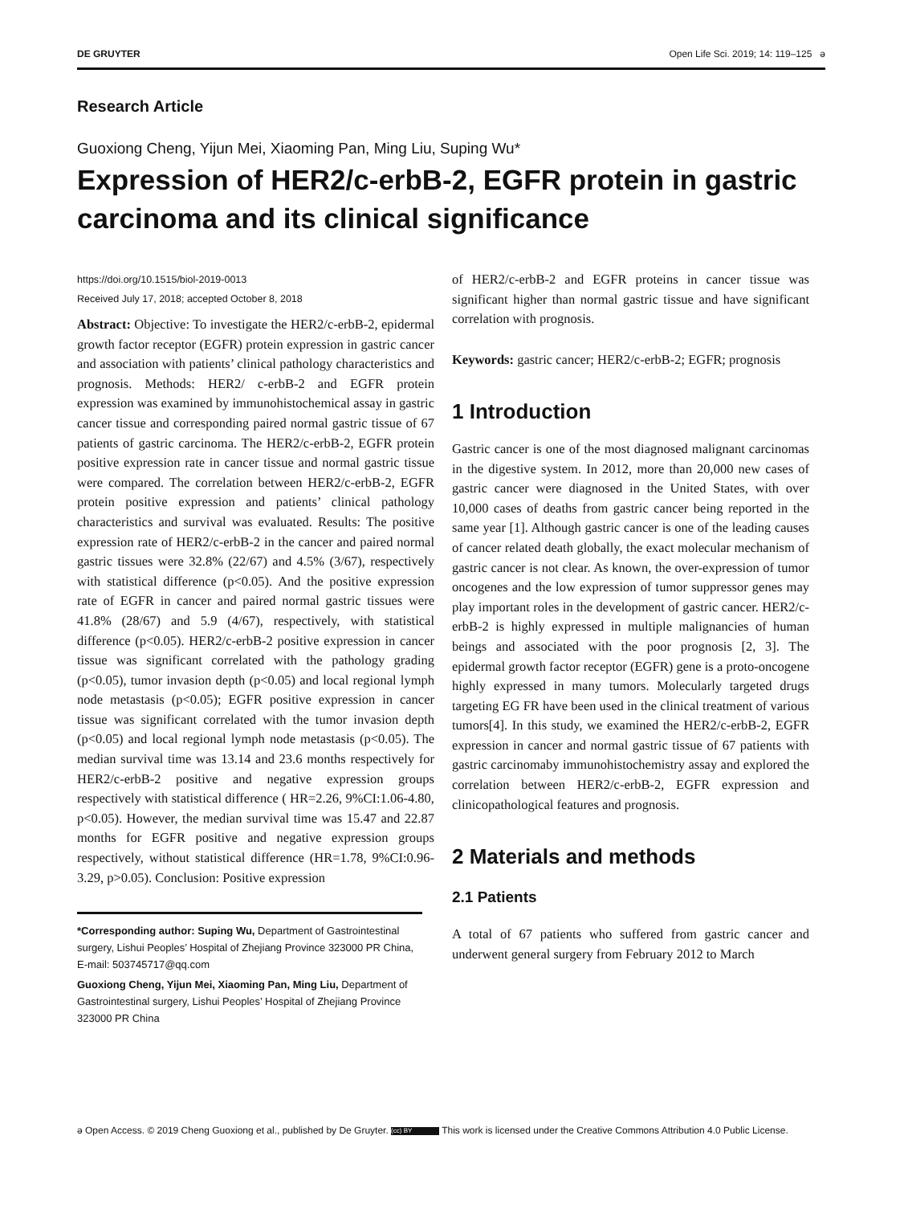DE GRUYTER Open Life Sci. 2019; 14: 119–125 ə
Research Article
Guoxiong Cheng, Yijun Mei, Xiaoming Pan, Ming Liu, Suping Wu*
Expression of HER2/c-erbB-2, EGFR protein in gastric carcinoma and its clinical significance
https://doi.org/10.1515/biol-2019-0013
Received July 17, 2018; accepted October 8, 2018
Abstract: Objective: To investigate the HER2/c-erbB-2, epidermal growth factor receptor (EGFR) protein expression in gastric cancer and association with patients’ clinical pathology characteristics and prognosis. Methods: HER2/ c-erbB-2 and EGFR protein expression was examined by immunohistochemical assay in gastric cancer tissue and corresponding paired normal gastric tissue of 67 patients of gastric carcinoma. The HER2/c-erbB-2, EGFR protein positive expression rate in cancer tissue and normal gastric tissue were compared. The correlation between HER2/c-erbB-2, EGFR protein positive expression and patients’ clinical pathology characteristics and survival was evaluated. Results: The positive expression rate of HER2/c-erbB-2 in the cancer and paired normal gastric tissues were 32.8% (22/67) and 4.5% (3/67), respectively with statistical difference (p<0.05). And the positive expression rate of EGFR in cancer and paired normal gastric tissues were 41.8% (28/67) and 5.9 (4/67), respectively, with statistical difference (p<0.05). HER2/c-erbB-2 positive expression in cancer tissue was significant correlated with the pathology grading (p<0.05), tumor invasion depth (p<0.05) and local regional lymph node metastasis (p<0.05); EGFR positive expression in cancer tissue was significant correlated with the tumor invasion depth (p<0.05) and local regional lymph node metastasis (p<0.05). The median survival time was 13.14 and 23.6 months respectively for HER2/c-erbB-2 positive and negative expression groups respectively with statistical difference ( HR=2.26, 9%CI:1.06-4.80, p<0.05). However, the median survival time was 15.47 and 22.87 months for EGFR positive and negative expression groups respectively, without statistical difference (HR=1.78, 9%CI:0.96-3.29, p>0.05). Conclusion: Positive expression
*Corresponding author: Suping Wu, Department of Gastrointestinal surgery, Lishui Peoples’ Hospital of Zhejiang Province 323000 PR China, E-mail: 503745717@qq.com
Guoxiong Cheng, Yijun Mei, Xiaoming Pan, Ming Liu, Department of Gastrointestinal surgery, Lishui Peoples’ Hospital of Zhejiang Province 323000 PR China
of HER2/c-erbB-2 and EGFR proteins in cancer tissue was significant higher than normal gastric tissue and have significant correlation with prognosis.
Keywords: gastric cancer; HER2/c-erbB-2; EGFR; prognosis
1 Introduction
Gastric cancer is one of the most diagnosed malignant carcinomas in the digestive system. In 2012, more than 20,000 new cases of gastric cancer were diagnosed in the United States, with over 10,000 cases of deaths from gastric cancer being reported in the same year [1]. Although gastric cancer is one of the leading causes of cancer related death globally, the exact molecular mechanism of gastric cancer is not clear. As known, the over-expression of tumor oncogenes and the low expression of tumor suppressor genes may play important roles in the development of gastric cancer. HER2/c-erbB-2 is highly expressed in multiple malignancies of human beings and associated with the poor prognosis [2, 3]. The epidermal growth factor receptor (EGFR) gene is a proto-oncogene highly expressed in many tumors. Molecularly targeted drugs targeting EG FR have been used in the clinical treatment of various tumors[4]. In this study, we examined the HER2/c-erbB-2, EGFR expression in cancer and normal gastric tissue of 67 patients with gastric carcinomaby immunohistochemistry assay and explored the correlation between HER2/c-erbB-2, EGFR expression and clinicopathological features and prognosis.
2 Materials and methods
2.1 Patients
A total of 67 patients who suffered from gastric cancer and underwent general surgery from February 2012 to March
ə Open Access. © 2019 Cheng Guoxiong et al., published by De Gruyter. (cc) BY This work is licensed under the Creative Commons Attribution 4.0 Public License.